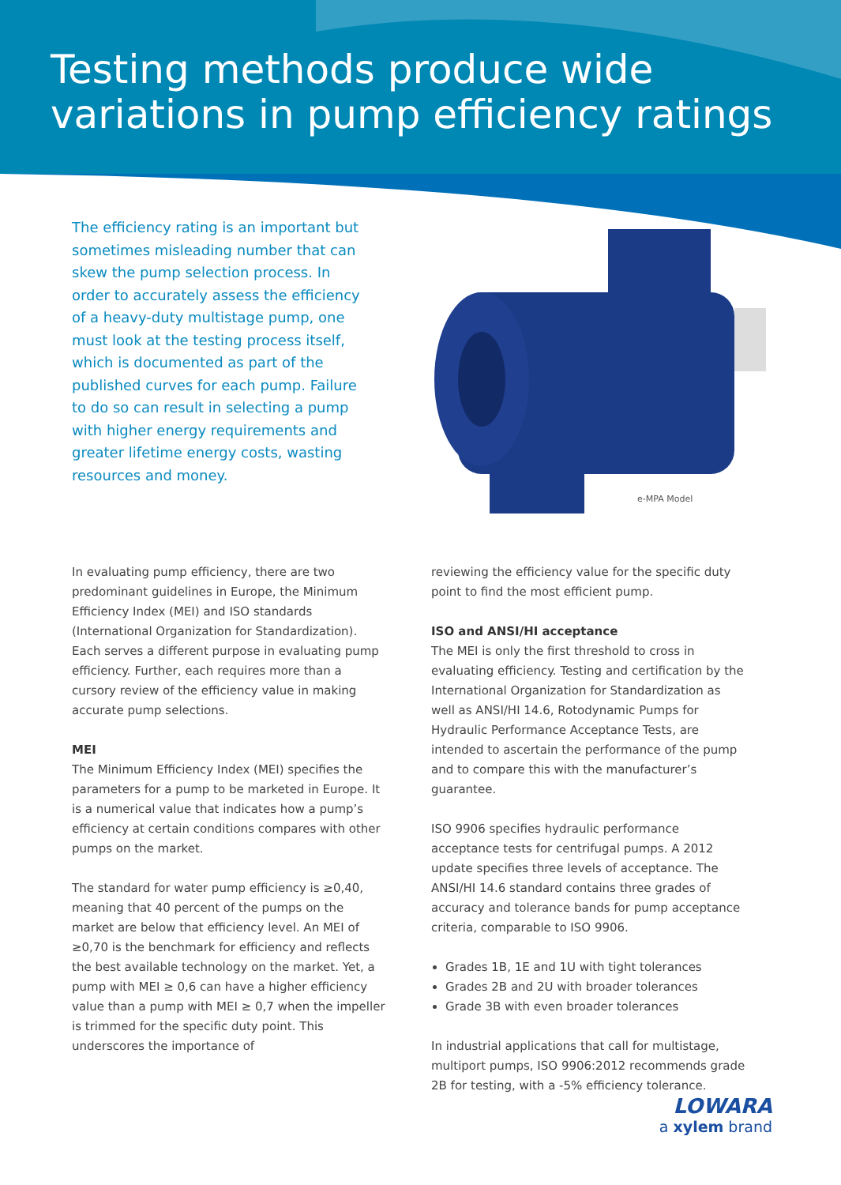Testing methods produce wide
variations in pump efficiency ratings
The efficiency rating is an important but sometimes misleading number that can skew the pump selection process. In order to accurately assess the efficiency of a heavy-duty multistage pump, one must look at the testing process itself, which is documented as part of the published curves for each pump. Failure to do so can result in selecting a pump with higher energy requirements and greater lifetime energy costs, wasting resources and money.
e-MPA Model
In evaluating pump efficiency, there are two predominant guidelines in Europe, the Minimum Efficiency Index (MEI) and ISO standards (International Organization for Standardization). Each serves a different purpose in evaluating pump efficiency. Further, each requires more than a cursory review of the efficiency value in making accurate pump selections.
MEI
The Minimum Efficiency Index (MEI) specifies the parameters for a pump to be marketed in Europe. It is a numerical value that indicates how a pump’s efficiency at certain conditions compares with other pumps on the market.
The standard for water pump efficiency is ≥0,40, meaning that 40 percent of the pumps on the market are below that efficiency level. An MEI of ≥0,70 is the benchmark for efficiency and reflects the best available technology on the market. Yet, a pump with MEI ≥ 0,6 can have a higher efficiency value than a pump with MEI ≥ 0,7 when the impeller is trimmed for the specific duty point. This underscores the importance of
reviewing the efficiency value for the specific duty point to find the most efficient pump.
ISO and ANSI/HI acceptance
The MEI is only the first threshold to cross in evaluating efficiency. Testing and certification by the International Organization for Standardization as well as ANSI/HI 14.6, Rotodynamic Pumps for Hydraulic Performance Acceptance Tests, are intended to ascertain the performance of the pump and to compare this with the manufacturer’s guarantee.
ISO 9906 specifies hydraulic performance acceptance tests for centrifugal pumps. A 2012 update specifies three levels of acceptance. The ANSI/HI 14.6 standard contains three grades of accuracy and tolerance bands for pump acceptance criteria, comparable to ISO 9906.
Grades 1B, 1E and 1U with tight tolerances
Grades 2B and 2U with broader tolerances
Grade 3B with even broader tolerances
In industrial applications that call for multistage, multiport pumps, ISO 9906:2012 recommends grade 2B for testing, with a -5% efficiency tolerance.
LOWARA
a xylem brand